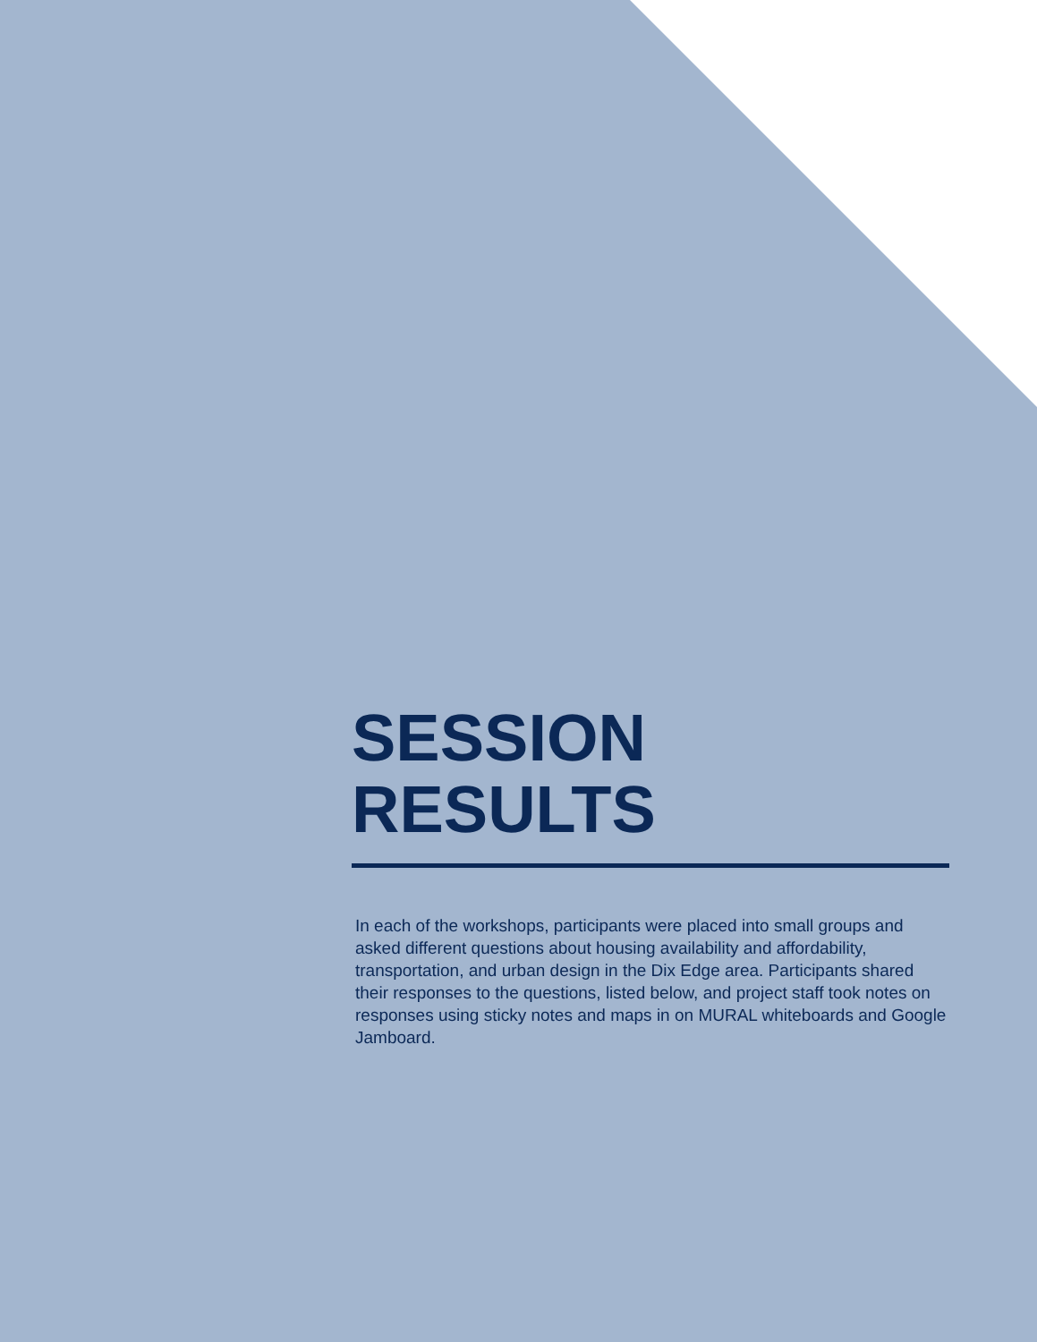SESSION RESULTS
In each of the workshops, participants were placed into small groups and asked different questions about housing availability and affordability, transportation, and urban design in the Dix Edge area. Participants shared their responses to the questions, listed below, and project staff took notes on responses using sticky notes and maps in on MURAL whiteboards and Google Jamboard.